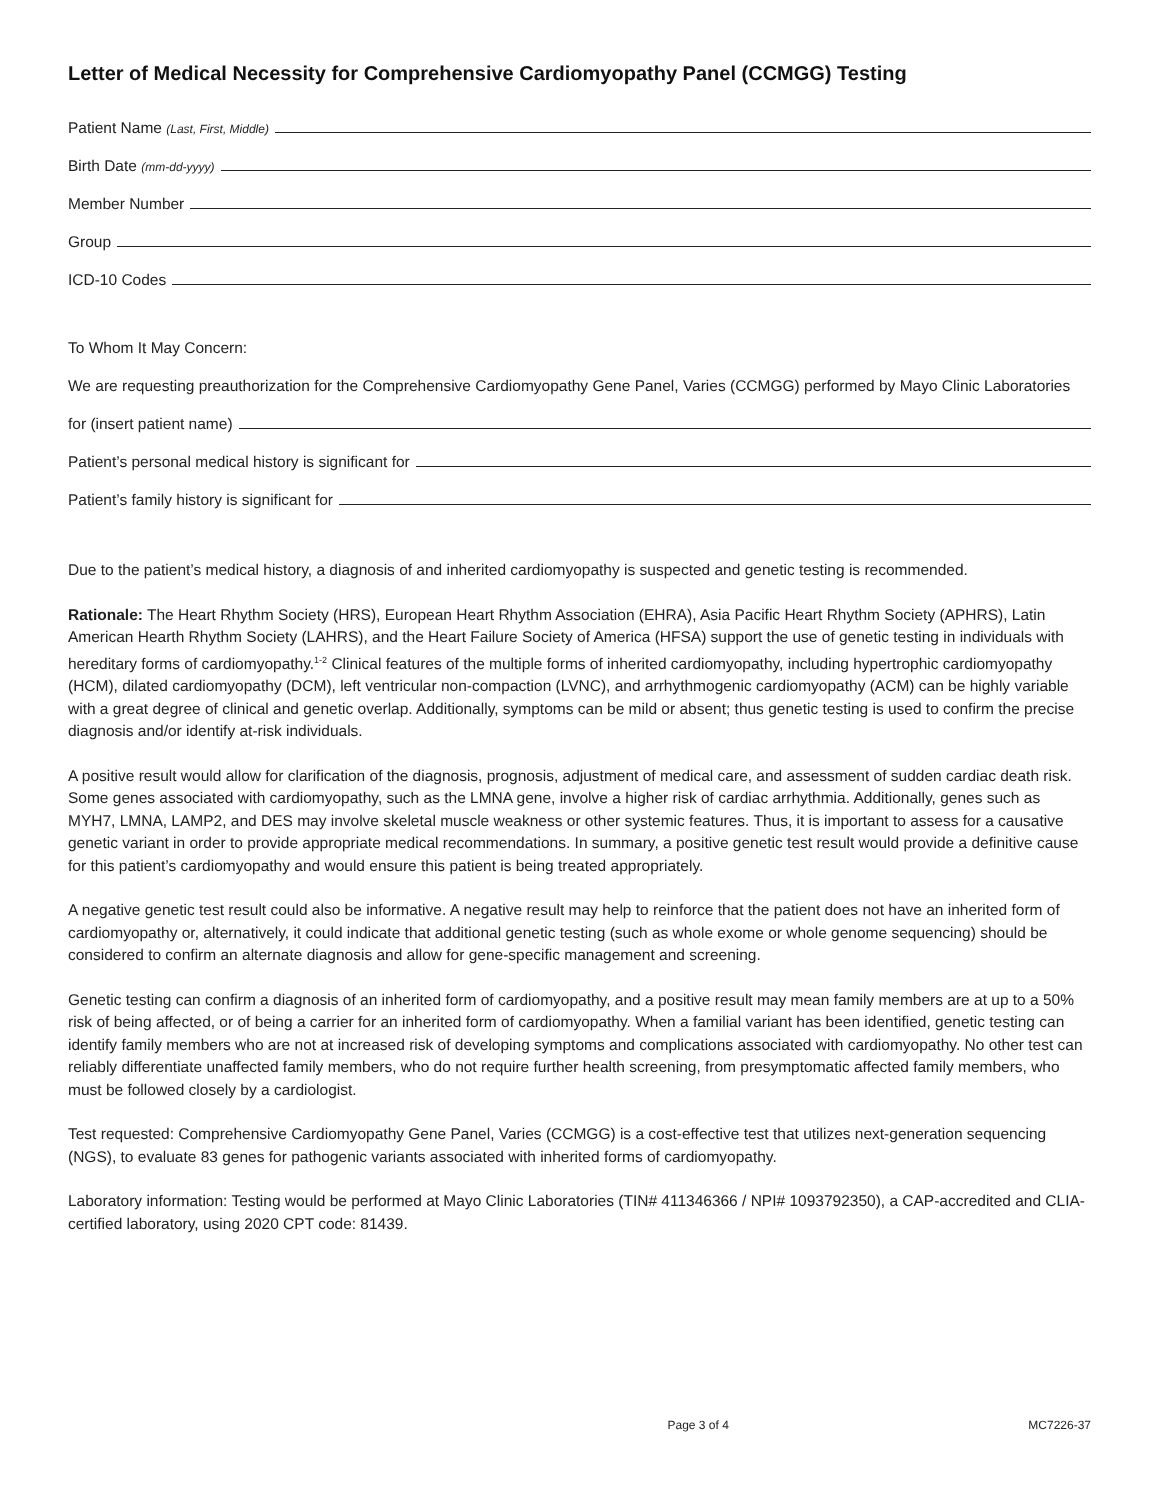Letter of Medical Necessity for Comprehensive Cardiomyopathy Panel (CCMGG) Testing
Patient Name (Last, First, Middle)
Birth Date (mm-dd-yyyy)
Member Number
Group
ICD-10 Codes
To Whom It May Concern:
We are requesting preauthorization for the Comprehensive Cardiomyopathy Gene Panel, Varies (CCMGG) performed by Mayo Clinic Laboratories
for (insert patient name)
Patient’s personal medical history is significant for
Patient’s family history is significant for
Due to the patient’s medical history, a diagnosis of and inherited cardiomyopathy is suspected and genetic testing is recommended.
Rationale: The Heart Rhythm Society (HRS), European Heart Rhythm Association (EHRA), Asia Pacific Heart Rhythm Society (APHRS), Latin American Hearth Rhythm Society (LAHRS), and the Heart Failure Society of America (HFSA) support the use of genetic testing in individuals with hereditary forms of cardiomyopathy.<sup>1-2</sup> Clinical features of the multiple forms of inherited cardiomyopathy, including hypertrophic cardiomyopathy (HCM), dilated cardiomyopathy (DCM), left ventricular non-compaction (LVNC), and arrhythmogenic cardiomyopathy (ACM) can be highly variable with a great degree of clinical and genetic overlap. Additionally, symptoms can be mild or absent; thus genetic testing is used to confirm the precise diagnosis and/or identify at-risk individuals.
A positive result would allow for clarification of the diagnosis, prognosis, adjustment of medical care, and assessment of sudden cardiac death risk. Some genes associated with cardiomyopathy, such as the LMNA gene, involve a higher risk of cardiac arrhythmia. Additionally, genes such as MYH7, LMNA, LAMP2, and DES may involve skeletal muscle weakness or other systemic features. Thus, it is important to assess for a causative genetic variant in order to provide appropriate medical recommendations. In summary, a positive genetic test result would provide a definitive cause for this patient’s cardiomyopathy and would ensure this patient is being treated appropriately.
A negative genetic test result could also be informative. A negative result may help to reinforce that the patient does not have an inherited form of cardiomyopathy or, alternatively, it could indicate that additional genetic testing (such as whole exome or whole genome sequencing) should be considered to confirm an alternate diagnosis and allow for gene-specific management and screening.
Genetic testing can confirm a diagnosis of an inherited form of cardiomyopathy, and a positive result may mean family members are at up to a 50% risk of being affected, or of being a carrier for an inherited form of cardiomyopathy. When a familial variant has been identified, genetic testing can identify family members who are not at increased risk of developing symptoms and complications associated with cardiomyopathy. No other test can reliably differentiate unaffected family members, who do not require further health screening, from presymptomatic affected family members, who must be followed closely by a cardiologist.
Test requested: Comprehensive Cardiomyopathy Gene Panel, Varies (CCMGG) is a cost-effective test that utilizes next-generation sequencing (NGS), to evaluate 83 genes for pathogenic variants associated with inherited forms of cardiomyopathy.
Laboratory information: Testing would be performed at Mayo Clinic Laboratories (TIN# 411346366 / NPI# 1093792350), a CAP-accredited and CLIA-certified laboratory, using 2020 CPT code: 81439.
Page 3 of 4 MC7226-37